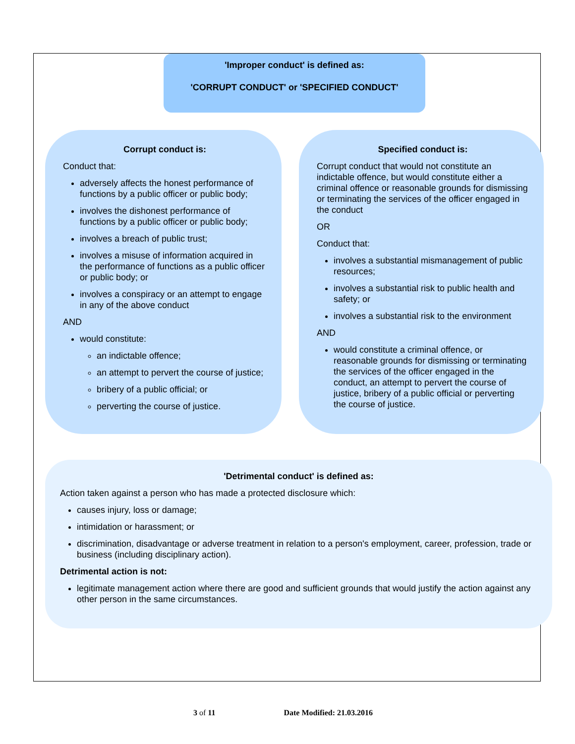'Improper conduct' is defined as:
'CORRUPT CONDUCT' or 'SPECIFIED CONDUCT'
Corrupt conduct is:
Conduct that:
adversely affects the honest performance of functions by a public officer or public body;
involves the dishonest performance of functions by a public officer or public body;
involves a breach of public trust;
involves a misuse of information acquired in the performance of functions as a public officer or public body; or
involves a conspiracy or an attempt to engage in any of the above conduct
AND
would constitute:
an indictable offence;
an attempt to pervert the course of justice;
bribery of a public official; or
perverting the course of justice.
Specified conduct is:
Corrupt conduct that would not constitute an indictable offence, but would constitute either a criminal offence or reasonable grounds for dismissing or terminating the services of the officer engaged in the conduct
OR
Conduct that:
involves a substantial mismanagement of public resources;
involves a substantial risk to public health and safety; or
involves a substantial risk to the environment
AND
would constitute a criminal offence, or reasonable grounds for dismissing or terminating the services of the officer engaged in the conduct, an attempt to pervert the course of justice, bribery of a public official or perverting the course of justice.
'Detrimental conduct' is defined as:
Action taken against a person who has made a protected disclosure which:
causes injury, loss or damage;
intimidation or harassment; or
discrimination, disadvantage or adverse treatment in relation to a person's employment, career, profession, trade or business (including disciplinary action).
Detrimental action is not:
legitimate management action where there are good and sufficient grounds that would justify the action against any other person in the same circumstances.
3 of 11 Date Modified: 21.03.2016